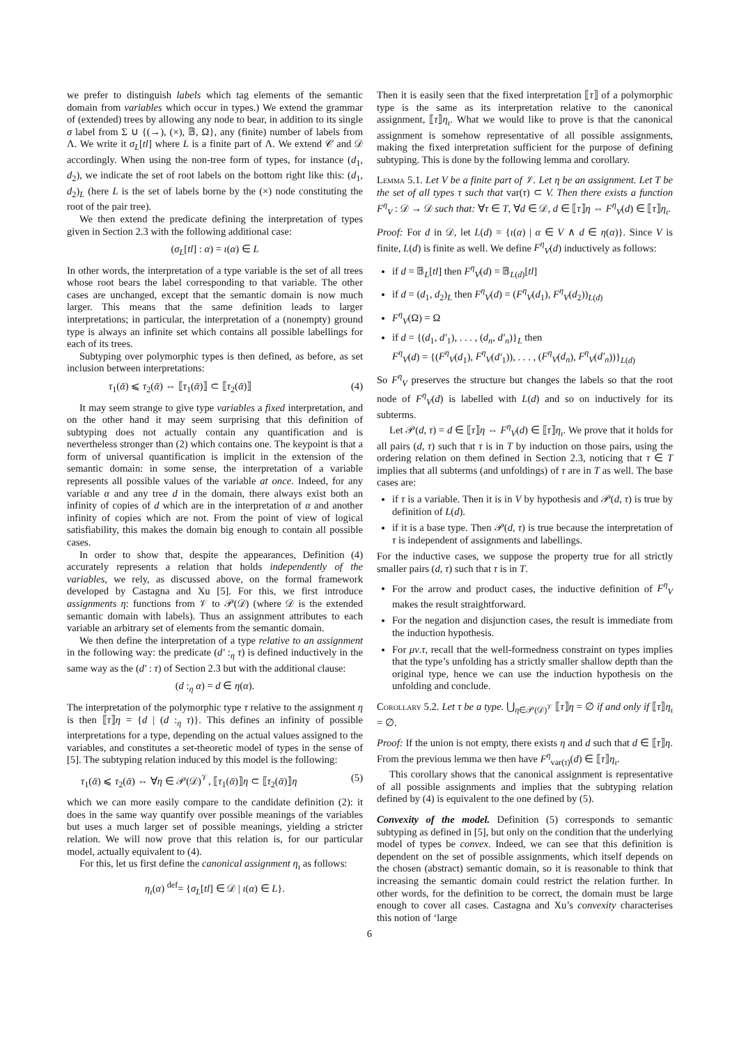we prefer to distinguish labels which tag elements of the semantic domain from variables which occur in types.) We extend the grammar of (extended) trees by allowing any node to bear, in addition to its single σ label from Σ ∪ {(→), (×), 𝔹, Ω}, any (finite) number of labels from Λ. We write it σ<sub>L</sub>[tl] where L is a finite part of Λ. We extend 𝒞 and 𝒟 accordingly. When using the non-tree form of types, for instance (d<sub>1</sub>, d<sub>2</sub>), we indicate the set of root labels on the bottom right like this: (d<sub>1</sub>, d<sub>2</sub>)<sub>L</sub> (here L is the set of labels borne by the (×) node constituting the root of the pair tree).
We then extend the predicate defining the interpretation of types given in Section 2.3 with the following additional case:
(σ<sub>L</sub>[tl] : α) = ι(α) ∈ L
In other words, the interpretation of a type variable is the set of all trees whose root bears the label corresponding to that variable. The other cases are unchanged, except that the semantic domain is now much larger. This means that the same definition leads to larger interpretations; in particular, the interpretation of a (nonempty) ground type is always an infinite set which contains all possible labellings for each of its trees.
Subtyping over polymorphic types is then defined, as before, as set inclusion between interpretations:
τ<sub>1</sub>(ᾱ) ⩽ τ<sub>2</sub>(ᾱ) ⇔ ⟦τ<sub>1</sub>(ᾱ)⟧ ⊂ ⟦τ<sub>2</sub>(ᾱ)⟧ (4)
It may seem strange to give type variables a fixed interpretation, and on the other hand it may seem surprising that this definition of subtyping does not actually contain any quantification and is nevertheless stronger than (2) which contains one. The keypoint is that a form of universal quantification is implicit in the extension of the semantic domain: in some sense, the interpretation of a variable represents all possible values of the variable at once. Indeed, for any variable α and any tree d in the domain, there always exist both an infinity of copies of d which are in the interpretation of α and another infinity of copies which are not. From the point of view of logical satisfiability, this makes the domain big enough to contain all possible cases.
In order to show that, despite the appearances, Definition (4) accurately represents a relation that holds independently of the variables, we rely, as discussed above, on the formal framework developed by Castagna and Xu [5]. For this, we first introduce assignments η: functions from 𝒱 to 𝒫(𝒟) (where 𝒟 is the extended semantic domain with labels). Thus an assignment attributes to each variable an arbitrary set of elements from the semantic domain.
We then define the interpretation of a type relative to an assignment in the following way: the predicate (d′ :<sub>η</sub> τ) is defined inductively in the same way as the (d′ : τ) of Section 2.3 but with the additional clause:
(d :<sub>η</sub> α) = d ∈ η(α).
The interpretation of the polymorphic type τ relative to the assignment η is then ⟦τ⟧η = {d | (d :<sub>η</sub> τ)}. This defines an infinity of possible interpretations for a type, depending on the actual values assigned to the variables, and constitutes a set-theoretic model of types in the sense of [5]. The subtyping relation induced by this model is the following:
τ<sub>1</sub>(ᾱ) ⩽ τ<sub>2</sub>(ᾱ) ⇔ ∀η ∈ 𝒫(𝒟)<sup>𝒱</sup>, ⟦τ<sub>1</sub>(ᾱ)⟧η ⊂ ⟦τ<sub>2</sub>(ᾱ)⟧η (5)
which we can more easily compare to the candidate definition (2): it does in the same way quantify over possible meanings of the variables but uses a much larger set of possible meanings, yielding a stricter relation. We will now prove that this relation is, for our particular model, actually equivalent to (4).
For this, let us first define the canonical assignment η<sub>ι</sub> as follows:
η<sub>ι</sub>(α) <sup>def</sup>= {σ<sub>L</sub>[tl] ∈ 𝒟 | ι(α) ∈ L}.
Then it is easily seen that the fixed interpretation ⟦τ⟧ of a polymorphic type is the same as its interpretation relative to the canonical assignment, ⟦τ⟧η<sub>ι</sub>. What we would like to prove is that the canonical assignment is somehow representative of all possible assignments, making the fixed interpretation sufficient for the purpose of defining subtyping. This is done by the following lemma and corollary.
Lemma 5.1. Let V be a finite part of 𝒱. Let η be an assignment. Let T be the set of all types τ such that var(τ) ⊂ V. Then there exists a function F<sup>η</sup><sub>V</sub> : 𝒟 → 𝒟 such that: ∀τ ∈ T, ∀d ∈ 𝒟, d ∈ ⟦τ⟧η ⇔ F<sup>η</sup><sub>V</sub>(d) ∈ ⟦τ⟧η<sub>ι</sub>.
Proof: For d in 𝒟, let L(d) = {ι(α) | α ∈ V ∧ d ∈ η(α)}. Since V is finite, L(d) is finite as well. We define F<sup>η</sup><sub>V</sub>(d) inductively as follows:
if d = 𝔹<sub>L</sub>[tl] then F<sup>η</sup><sub>V</sub>(d) = 𝔹<sub>L(d)</sub>[tl]
if d = (d<sub>1</sub>, d<sub>2</sub>)<sub>L</sub> then F<sup>η</sup><sub>V</sub>(d) = (F<sup>η</sup><sub>V</sub>(d<sub>1</sub>), F<sup>η</sup><sub>V</sub>(d<sub>2</sub>))<sub>L(d)</sub>
F<sup>η</sup><sub>V</sub>(Ω) = Ω
if d = {(d<sub>1</sub>, d′<sub>1</sub>), . . . , (d<sub>n</sub>, d′<sub>n</sub>)}<sub>L</sub> then
F<sup>η</sup><sub>V</sub>(d) = {(F<sup>η</sup><sub>V</sub>(d<sub>1</sub>), F<sup>η</sup><sub>V</sub>(d′<sub>1</sub>)), . . . , (F<sup>η</sup><sub>V</sub>(d<sub>n</sub>), F<sup>η</sup><sub>V</sub>(d′<sub>n</sub>))}<sub>L(d)</sub>
So F<sup>η</sup><sub>V</sub> preserves the structure but changes the labels so that the root node of F<sup>η</sup><sub>V</sub>(d) is labelled with L(d) and so on inductively for its subterms.
Let 𝒫(d, τ) = d ∈ ⟦τ⟧η ⇔ F<sup>η</sup><sub>V</sub>(d) ∈ ⟦τ⟧η<sub>ι</sub>. We prove that it holds for all pairs (d, τ) such that τ is in T by induction on those pairs, using the ordering relation on them defined in Section 2.3, noticing that τ ∈ T implies that all subterms (and unfoldings) of τ are in T as well. The base cases are:
if τ is a variable. Then it is in V by hypothesis and 𝒫(d, τ) is true by definition of L(d).
if it is a base type. Then 𝒫(d, τ) is true because the interpretation of τ is independent of assignments and labellings.
For the inductive cases, we suppose the property true for all strictly smaller pairs (d, τ) such that τ is in T.
For the arrow and product cases, the inductive definition of F<sup>η</sup><sub>V</sub> makes the result straightforward.
For the negation and disjunction cases, the result is immediate from the induction hypothesis.
For μv.τ, recall that the well-formedness constraint on types implies that the type’s unfolding has a strictly smaller shallow depth than the original type, hence we can use the induction hypothesis on the unfolding and conclude.
Corollary 5.2. Let τ be a type. ⋃<sub>η∈𝒫(𝒟)<sup>𝒱</sup></sub> ⟦τ⟧η = ∅ if and only if ⟦τ⟧η<sub>ι</sub> = ∅.
Proof: If the union is not empty, there exists η and d such that d ∈ ⟦τ⟧η. From the previous lemma we then have F<sup>η</sup><sub>var(τ)</sub>(d) ∈ ⟦τ⟧η<sub>ι</sub>.
This corollary shows that the canonical assignment is representative of all possible assignments and implies that the subtyping relation defined by (4) is equivalent to the one defined by (5).
Convexity of the model. Definition (5) corresponds to semantic subtyping as defined in [5], but only on the condition that the underlying model of types be convex. Indeed, we can see that this definition is dependent on the set of possible assignments, which itself depends on the chosen (abstract) semantic domain, so it is reasonable to think that increasing the semantic domain could restrict the relation further. In other words, for the definition to be correct, the domain must be large enough to cover all cases. Castagna and Xu’s convexity characterises this notion of ‘large
6